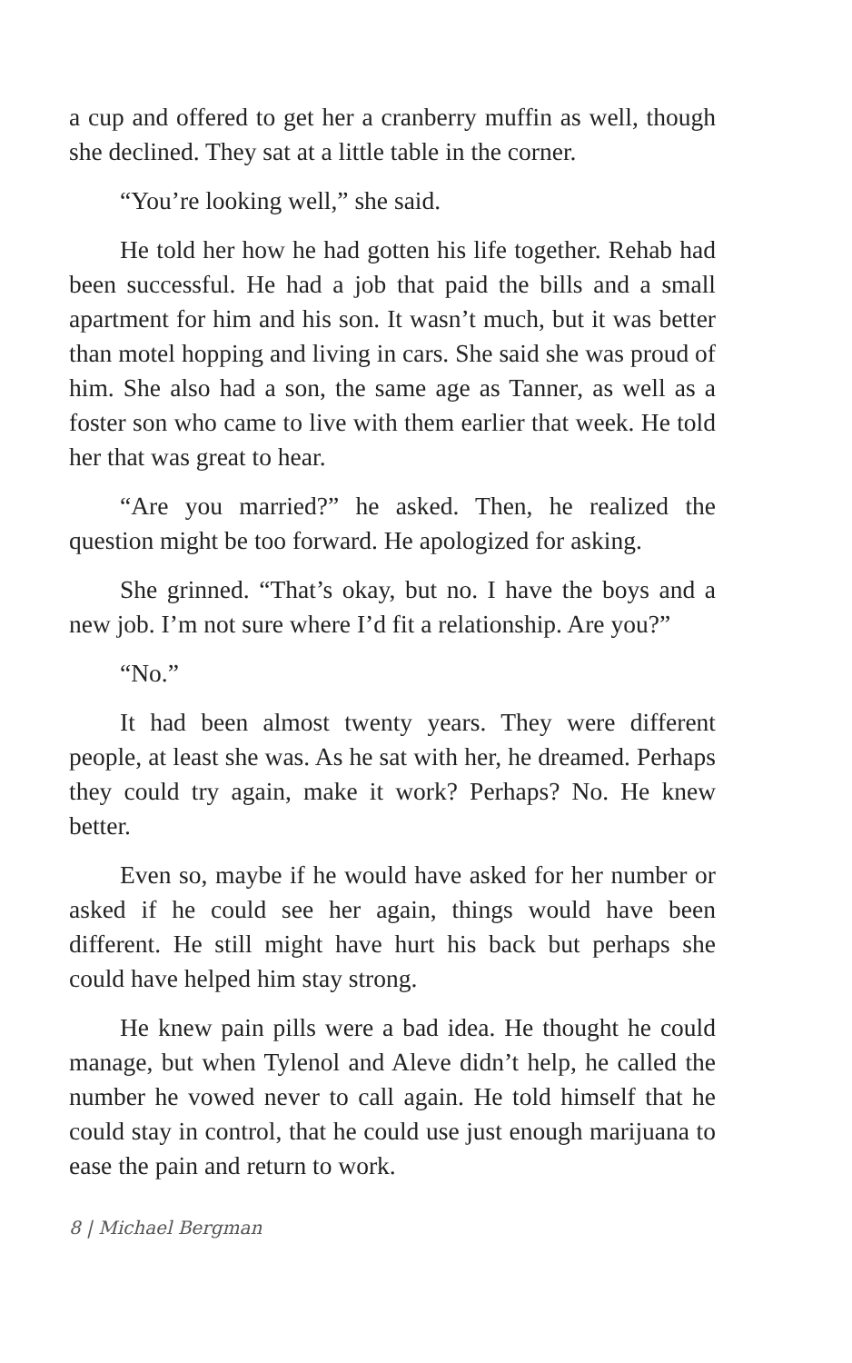a cup and offered to get her a cranberry muffin as well, though she declined. They sat at a little table in the corner.
“You’re looking well,” she said.
He told her how he had gotten his life together. Rehab had been successful. He had a job that paid the bills and a small apartment for him and his son. It wasn’t much, but it was better than motel hopping and living in cars. She said she was proud of him. She also had a son, the same age as Tanner, as well as a foster son who came to live with them earlier that week. He told her that was great to hear.
“Are you married?” he asked. Then, he realized the question might be too forward. He apologized for asking.
She grinned. “That’s okay, but no. I have the boys and a new job. I’m not sure where I’d fit a relationship. Are you?”
“No.”
It had been almost twenty years. They were different people, at least she was. As he sat with her, he dreamed. Perhaps they could try again, make it work? Perhaps? No. He knew better.
Even so, maybe if he would have asked for her number or asked if he could see her again, things would have been different. He still might have hurt his back but perhaps she could have helped him stay strong.
He knew pain pills were a bad idea. He thought he could manage, but when Tylenol and Aleve didn’t help, he called the number he vowed never to call again. He told himself that he could stay in control, that he could use just enough marijuana to ease the pain and return to work.
8 | Michael Bergman